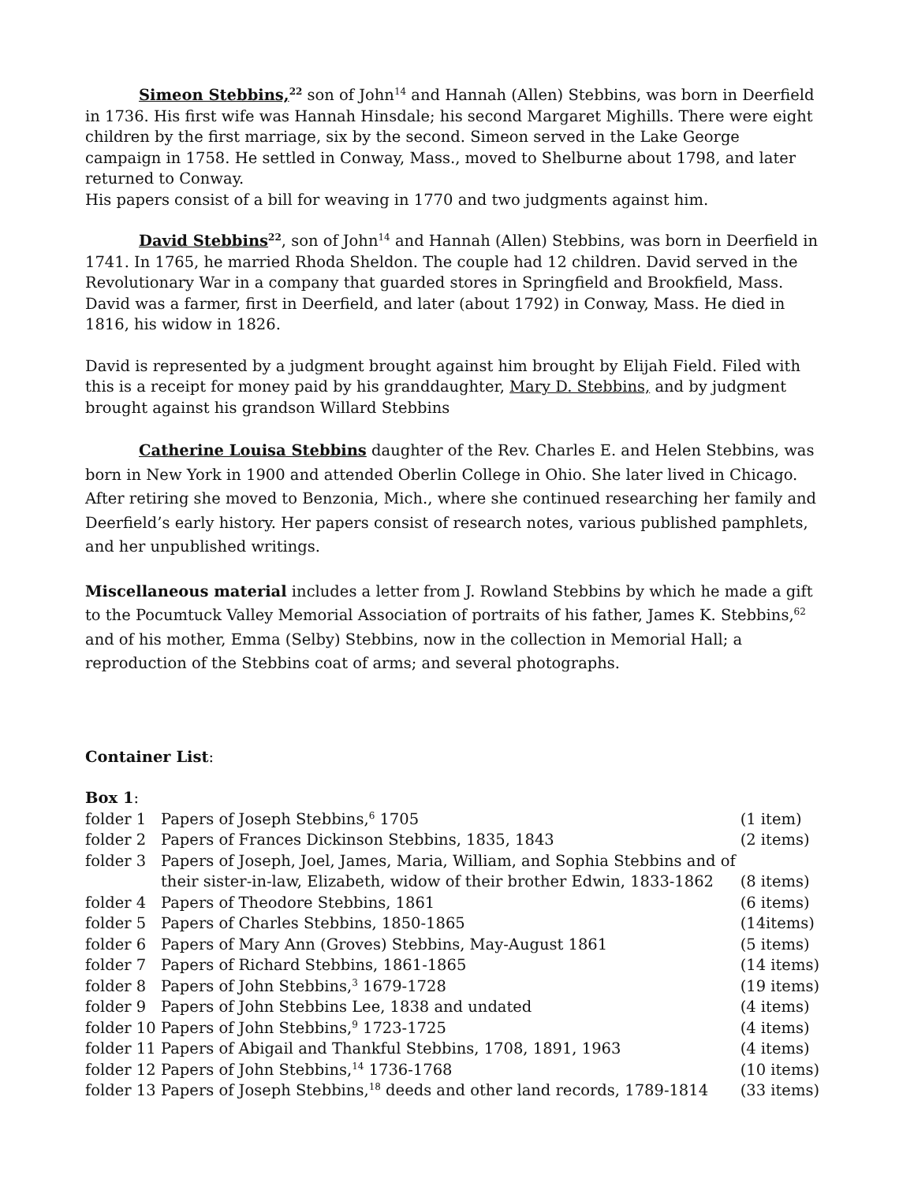Simeon Stebbins,<sup>22</sup> son of John<sup>14</sup> and Hannah (Allen) Stebbins, was born in Deerfield in 1736. His first wife was Hannah Hinsdale; his second Margaret Mighills. There were eight children by the first marriage, six by the second. Simeon served in the Lake George campaign in 1758. He settled in Conway, Mass., moved to Shelburne about 1798, and later returned to Conway.
His papers consist of a bill for weaving in 1770 and two judgments against him.
David Stebbins<sup>22</sup>, son of John<sup>14</sup> and Hannah (Allen) Stebbins, was born in Deerfield in 1741. In 1765, he married Rhoda Sheldon. The couple had 12 children. David served in the Revolutionary War in a company that guarded stores in Springfield and Brookfield, Mass. David was a farmer, first in Deerfield, and later (about 1792) in Conway, Mass. He died in 1816, his widow in 1826.
David is represented by a judgment brought against him brought by Elijah Field. Filed with this is a receipt for money paid by his granddaughter, Mary D. Stebbins, and by judgment brought against his grandson Willard Stebbins
Catherine Louisa Stebbins daughter of the Rev. Charles E. and Helen Stebbins, was born in New York in 1900 and attended Oberlin College in Ohio. She later lived in Chicago. After retiring she moved to Benzonia, Mich., where she continued researching her family and Deerfield’s early history. Her papers consist of research notes, various published pamphlets, and her unpublished writings.
Miscellaneous material includes a letter from J. Rowland Stebbins by which he made a gift to the Pocumtuck Valley Memorial Association of portraits of his father, James K. Stebbins,<sup>62</sup> and of his mother, Emma (Selby) Stebbins, now in the collection in Memorial Hall; a reproduction of the Stebbins coat of arms; and several photographs.
Container List:
Box 1:
| folder 1 | Papers of Joseph Stebbins,<sup>6</sup> 1705 | (1 item) |
| folder 2 | Papers of Frances Dickinson Stebbins, 1835, 1843 | (2 items) |
| folder 3 | Papers of Joseph, Joel, James, Maria, William, and Sophia Stebbins and of their sister-in-law, Elizabeth, widow of their brother Edwin, 1833-1862 | (8 items) |
| folder 4 | Papers of Theodore Stebbins, 1861 | (6 items) |
| folder 5 | Papers of Charles Stebbins, 1850-1865 | (14items) |
| folder 6 | Papers of Mary Ann (Groves) Stebbins, May-August 1861 | (5 items) |
| folder 7 | Papers of Richard Stebbins, 1861-1865 | (14 items) |
| folder 8 | Papers of John Stebbins,<sup>3</sup> 1679-1728 | (19 items) |
| folder 9 | Papers of John Stebbins Lee, 1838 and undated | (4 items) |
| folder 10 | Papers of John Stebbins,<sup>9</sup> 1723-1725 | (4 items) |
| folder 11 | Papers of Abigail and Thankful Stebbins, 1708, 1891, 1963 | (4 items) |
| folder 12 | Papers of John Stebbins,<sup>14</sup> 1736-1768 | (10 items) |
| folder 13 | Papers of Joseph Stebbins,<sup>18</sup> deeds and other land records, 1789-1814 | (33 items) |